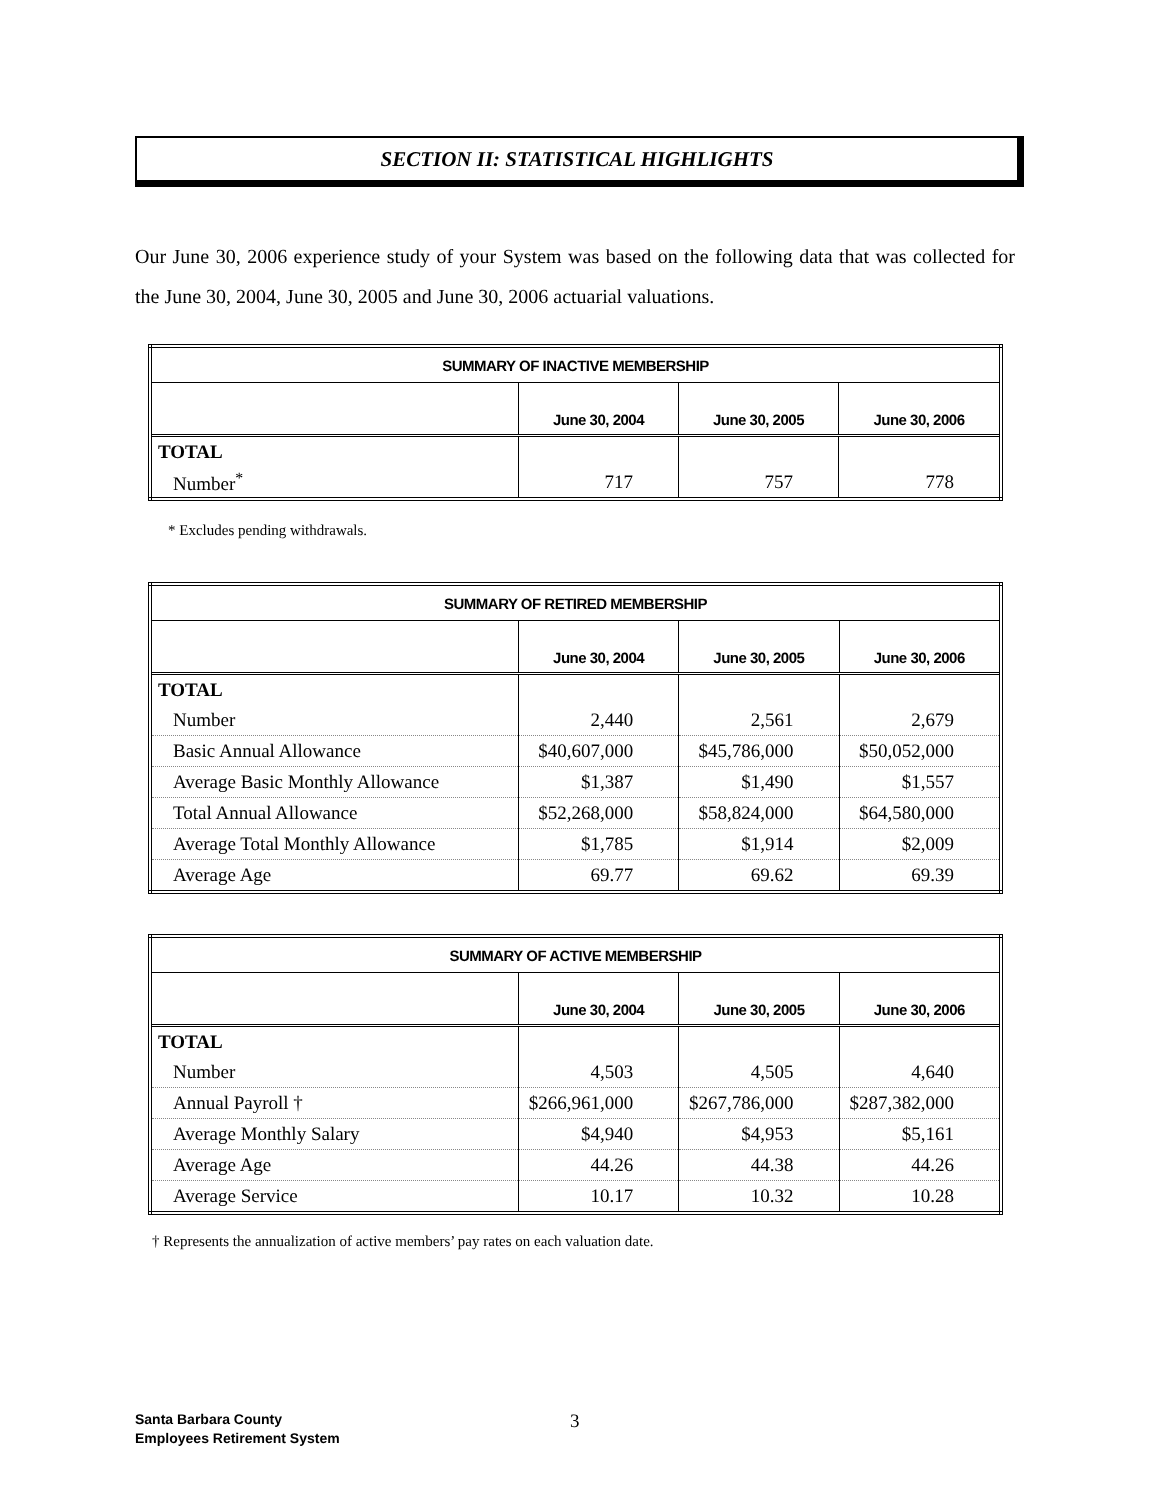SECTION II: STATISTICAL HIGHLIGHTS
Our June 30, 2006 experience study of your System was based on the following data that was collected for the June 30, 2004, June 30, 2005 and June 30, 2006 actuarial valuations.
| SUMMARY OF INACTIVE MEMBERSHIP | | | |
| --- | --- | --- | --- |
| | June 30, 2004 | June 30, 2005 | June 30, 2006 |
| TOTAL | | | |
| Number<sup>*</sup> | 717 | 757 | 778 |
* Excludes pending withdrawals.
| SUMMARY OF RETIRED MEMBERSHIP | | | |
| --- | --- | --- | --- |
| | June 30, 2004 | June 30, 2005 | June 30, 2006 |
| TOTAL | | | |
| Number | 2,440 | 2,561 | 2,679 |
| Basic Annual Allowance | $40,607,000 | $45,786,000 | $50,052,000 |
| Average Basic Monthly Allowance | $1,387 | $1,490 | $1,557 |
| Total Annual Allowance | $52,268,000 | $58,824,000 | $64,580,000 |
| Average Total Monthly Allowance | $1,785 | $1,914 | $2,009 |
| Average Age | 69.77 | 69.62 | 69.39 |
| SUMMARY OF ACTIVE MEMBERSHIP | | | |
| --- | --- | --- | --- |
| | June 30, 2004 | June 30, 2005 | June 30, 2006 |
| TOTAL | | | |
| Number | 4,503 | 4,505 | 4,640 |
| Annual Payroll † | $266,961,000 | $267,786,000 | $287,382,000 |
| Average Monthly Salary | $4,940 | $4,953 | $5,161 |
| Average Age | 44.26 | 44.38 | 44.26 |
| Average Service | 10.17 | 10.32 | 10.28 |
† Represents the annualization of active members’ pay rates on each valuation date.
Santa Barbara County
Employees Retirement System
3